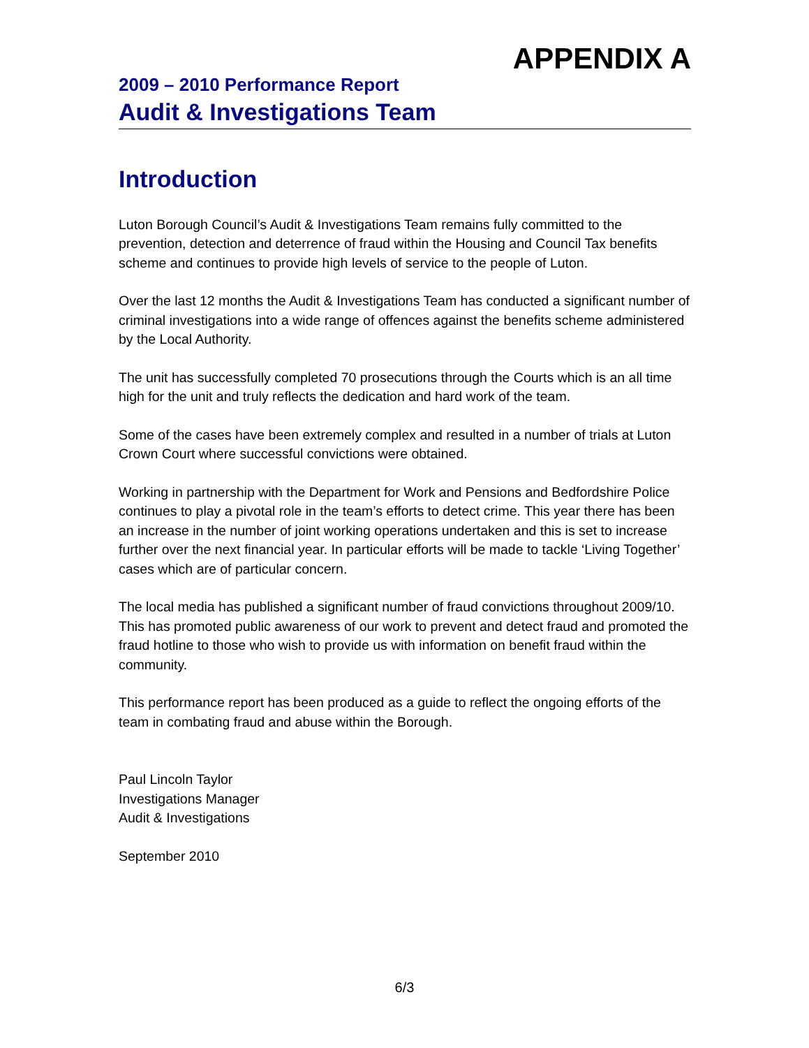APPENDIX A
2009 – 2010 Performance Report
Audit & Investigations Team
Introduction
Luton Borough Council’s Audit & Investigations Team remains fully committed to the prevention, detection and deterrence of fraud within the Housing and Council Tax benefits scheme and continues to provide high levels of service to the people of Luton.
Over the last 12 months the Audit & Investigations Team has conducted a significant number of criminal investigations into a wide range of offences against the benefits scheme administered by the Local Authority.
The unit has successfully completed 70 prosecutions through the Courts which is an all time high for the unit and truly reflects the dedication and hard work of the team.
Some of the cases have been extremely complex and resulted in a number of trials at Luton Crown Court where successful convictions were obtained.
Working in partnership with the Department for Work and Pensions and Bedfordshire Police continues to play a pivotal role in the team’s efforts to detect crime. This year there has been an increase in the number of joint working operations undertaken and this is set to increase further over the next financial year. In particular efforts will be made to tackle ‘Living Together’ cases which are of particular concern.
The local media has published a significant number of fraud convictions throughout 2009/10. This has promoted public awareness of our work to prevent and detect fraud and promoted the fraud hotline to those who wish to provide us with information on benefit fraud within the community.
This performance report has been produced as a guide to reflect the ongoing efforts of the team in combating fraud and abuse within the Borough.
Paul Lincoln Taylor
Investigations Manager
Audit & Investigations
September 2010
6/3